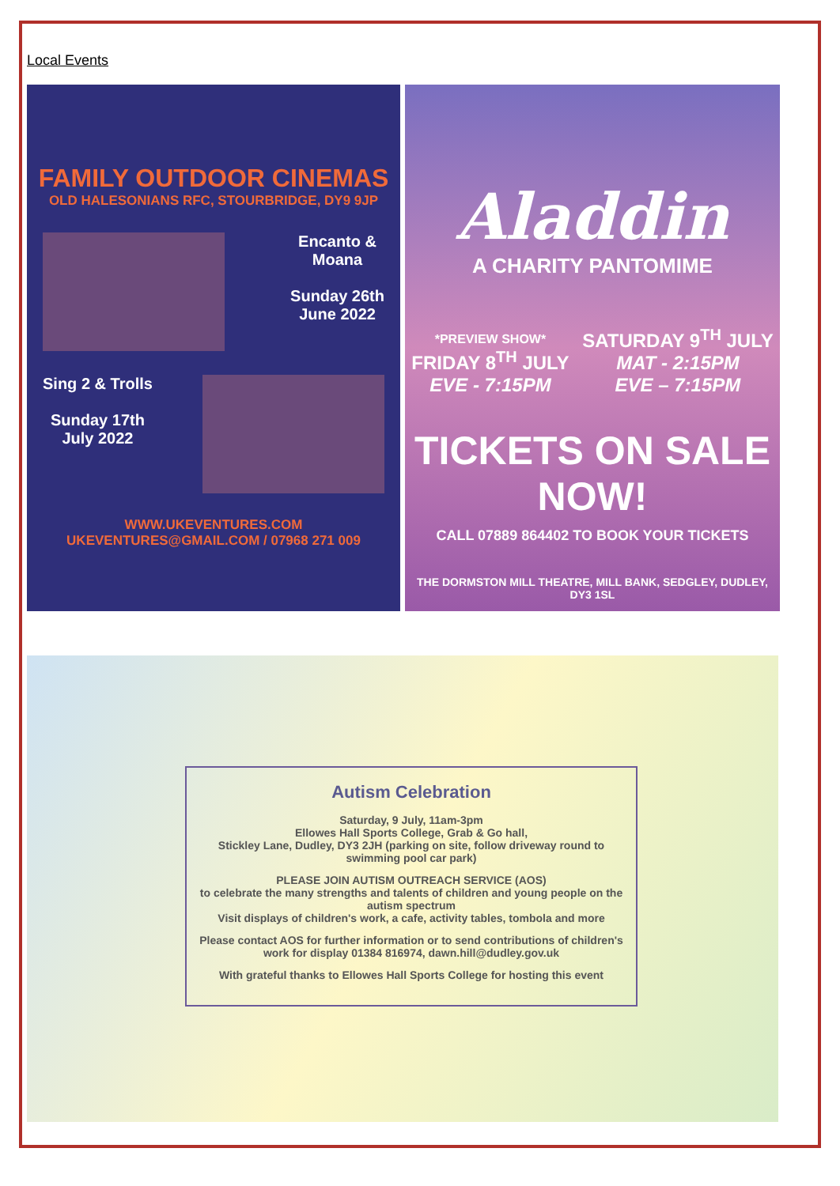Local Events
FAMILY OUTDOOR CINEMAS
OLD HALESONIANS RFC, STOURBRIDGE, DY9 9JP
Encanto &
Moana
Sunday 26th
June 2022
Sing 2 & Trolls
Sunday 17th
July 2022
WWW.UKEVENTURES.COM
UKEVENTURES@GMAIL.COM / 07968 271 009
Aladdin
A CHARITY PANTOMIME
*PREVIEW SHOW*
FRIDAY 8<sup>TH</sup> JULY
EVE - 7:15PM
SATURDAY 9<sup>TH</sup> JULY
MAT - 2:15PM
EVE – 7:15PM
TICKETS ON SALE NOW!
CALL 07889 864402 TO BOOK YOUR TICKETS
THE DORMSTON MILL THEATRE, MILL BANK, SEDGLEY, DUDLEY, DY3 1SL
Autism Celebration
Saturday, 9 July, 11am-3pm
Ellowes Hall Sports College, Grab & Go hall,
Stickley Lane, Dudley, DY3 2JH (parking on site, follow driveway round to swimming pool car park)
PLEASE JOIN AUTISM OUTREACH SERVICE (AOS)
to celebrate the many strengths and talents of children and young people on the autism spectrum
Visit displays of children's work, a cafe, activity tables, tombola and more
Please contact AOS for further information or to send contributions of children's work for display 01384 816974, dawn.hill@dudley.gov.uk
With grateful thanks to Ellowes Hall Sports College for hosting this event